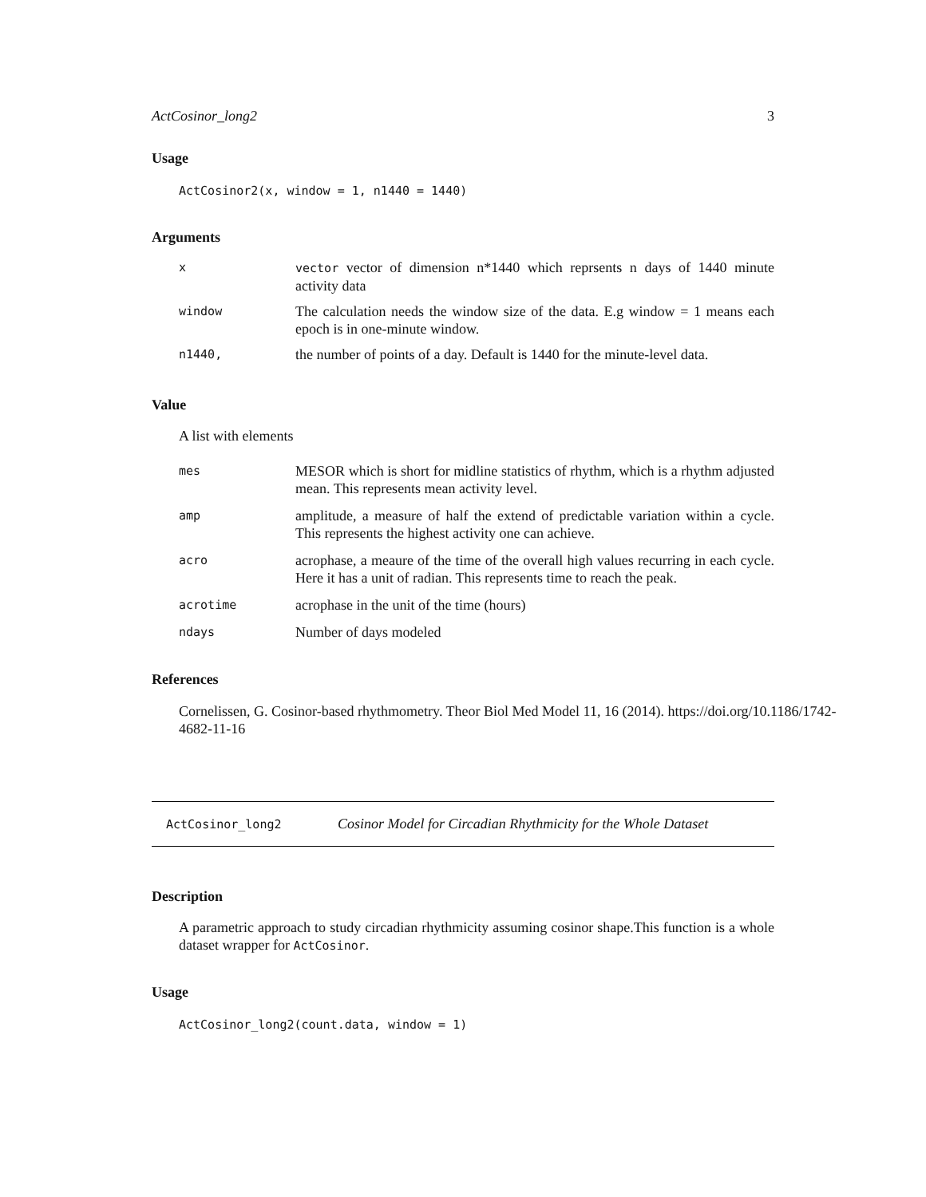ActCosinor_long2 3
Usage
ActCosinor2(x, window = 1, n1440 = 1440)
Arguments
x vector vector of dimension n*1440 which reprsents n days of 1440 minute activity data
window
The calculation needs the window size of the data. E.g window = 1 means each epoch is in one-minute window.
n1440,
the number of points of a day. Default is 1440 for the minute-level data.
Value
A list with elements
mes
MESOR which is short for midline statistics of rhythm, which is a rhythm adjusted mean. This represents mean activity level.
amp
amplitude, a measure of half the extend of predictable variation within a cycle. This represents the highest activity one can achieve.
acro
acrophase, a meaure of the time of the overall high values recurring in each cycle. Here it has a unit of radian. This represents time to reach the peak.
acrotime
acrophase in the unit of the time (hours)
ndays
Number of days modeled
References
Cornelissen, G. Cosinor-based rhythmometry. Theor Biol Med Model 11, 16 (2014). https://doi.org/10.1186/1742-
4682-11-16
ActCosinor_long2 Cosinor Model for Circadian Rhythmicity for the Whole Dataset
Description
A parametric approach to study circadian rhythmicity assuming cosinor shape.This function is a whole dataset wrapper for ActCosinor.
Usage
ActCosinor_long2(count.data, window = 1)